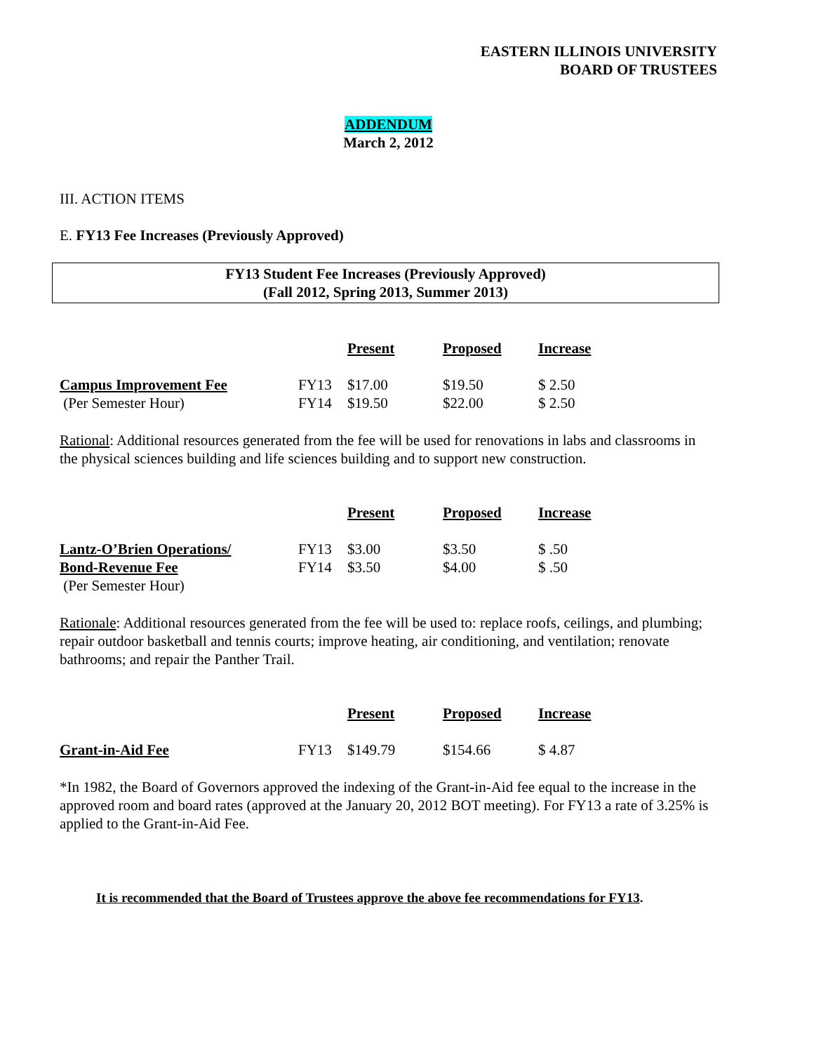EASTERN ILLINOIS UNIVERSITY
BOARD OF TRUSTEES
ADDENDUM
March 2, 2012
III. ACTION ITEMS
E. FY13 Fee Increases (Previously Approved)
FY13 Student Fee Increases (Previously Approved)
(Fall 2012, Spring 2013, Summer 2013)
| | | Present | Proposed | Increase |
| Campus Improvement Fee | FY13 | $17.00 | $19.50 | $ 2.50 |
| (Per Semester Hour) | FY14 | $19.50 | $22.00 | $ 2.50 |
Rational: Additional resources generated from the fee will be used for renovations in labs and classrooms in the physical sciences building and life sciences building and to support new construction.
| | | Present | Proposed | Increase |
| Lantz-O’Brien Operations/ | FY13 | $3.00 | $3.50 | $ .50 |
| Bond-Revenue Fee | FY14 | $3.50 | $4.00 | $ .50 |
| (Per Semester Hour) | | | | |
Rationale: Additional resources generated from the fee will be used to: replace roofs, ceilings, and plumbing; repair outdoor basketball and tennis courts; improve heating, air conditioning, and ventilation; renovate bathrooms; and repair the Panther Trail.
| | | Present | Proposed | Increase |
| Grant-in-Aid Fee | FY13 | $149.79 | $154.66 | $ 4.87 |
*In 1982, the Board of Governors approved the indexing of the Grant-in-Aid fee equal to the increase in the approved room and board rates (approved at the January 20, 2012 BOT meeting). For FY13 a rate of 3.25% is applied to the Grant-in-Aid Fee.
It is recommended that the Board of Trustees approve the above fee recommendations for FY13.